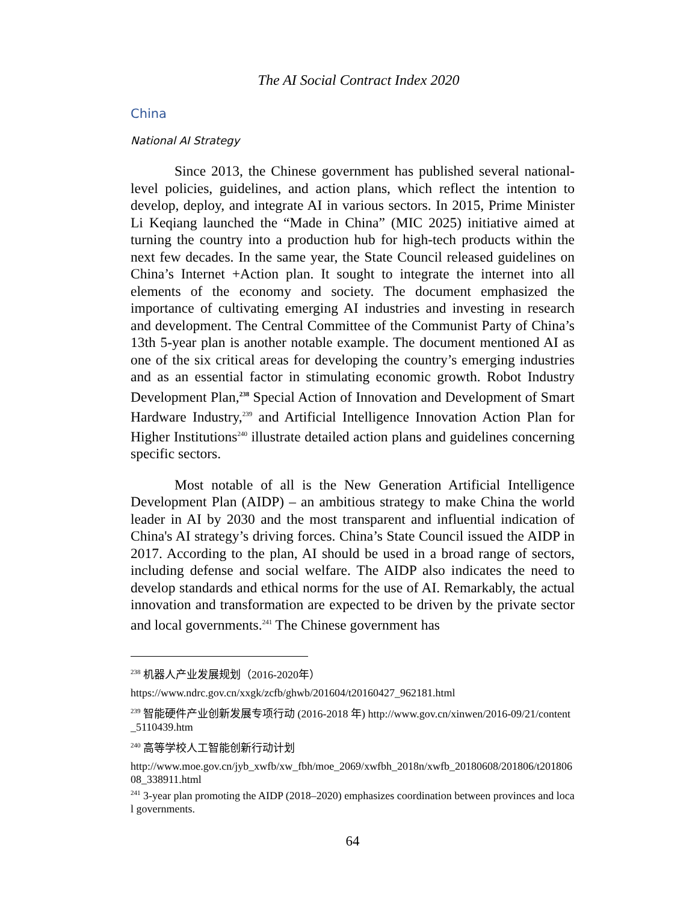The AI Social Contract Index 2020
China
National AI Strategy
Since 2013, the Chinese government has published several national-level policies, guidelines, and action plans, which reflect the intention to develop, deploy, and integrate AI in various sectors. In 2015, Prime Minister Li Keqiang launched the “Made in China” (MIC 2025) initiative aimed at turning the country into a production hub for high-tech products within the next few decades. In the same year, the State Council released guidelines on China’s Internet +Action plan. It sought to integrate the internet into all elements of the economy and society. The document emphasized the importance of cultivating emerging AI industries and investing in research and development. The Central Committee of the Communist Party of China’s 13th 5-year plan is another notable example. The document mentioned AI as one of the six critical areas for developing the country’s emerging industries and as an essential factor in stimulating economic growth. Robot Industry Development Plan,<sup>238</sup> Special Action of Innovation and Development of Smart Hardware Industry,<sup>239</sup> and Artificial Intelligence Innovation Action Plan for Higher Institutions<sup>240</sup> illustrate detailed action plans and guidelines concerning specific sectors.
Most notable of all is the New Generation Artificial Intelligence Development Plan (AIDP) – an ambitious strategy to make China the world leader in AI by 2030 and the most transparent and influential indication of China's AI strategy’s driving forces. China’s State Council issued the AIDP in 2017. According to the plan, AI should be used in a broad range of sectors, including defense and social welfare. The AIDP also indicates the need to develop standards and ethical norms for the use of AI. Remarkably, the actual innovation and transformation are expected to be driven by the private sector and local governments.<sup>241</sup> The Chinese government has
<sup>238</sup> 机器人产业发展规划（2016-2020年）
https://www.ndrc.gov.cn/xxgk/zcfb/ghwb/201604/t20160427_962181.html
<sup>239</sup> 智能硬件产业创新发展专项行动 (2016-2018 年) http://www.gov.cn/xinwen/2016-09/21/content_5110439.htm
<sup>240</sup> 高等学校人工智能创新行动计划
http://www.moe.gov.cn/jyb_xwfb/xw_fbh/moe_2069/xwfbh_2018n/xwfb_20180608/201806/t20180608_338911.html
<sup>241</sup> 3-year plan promoting the AIDP (2018–2020) emphasizes coordination between provinces and local governments.
64